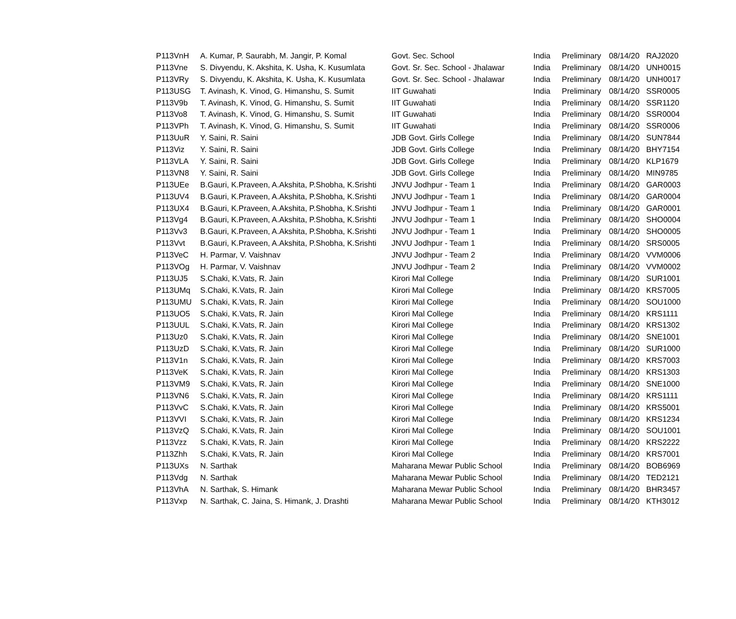| P113VnH | A. Kumar, P. Saurabh, M. Jangir, P. Komal | Govt. Sec. School | India | Preliminary | 08/14/20 | RAJ2020 |
| P113Vne | S. Divyendu, K. Akshita, K. Usha, K. Kusumlata | Govt. Sr. Sec. School - Jhalawar | India | Preliminary | 08/14/20 | UNH0015 |
| P113VRy | S. Divyendu, K. Akshita, K. Usha, K. Kusumlata | Govt. Sr. Sec. School - Jhalawar | India | Preliminary | 08/14/20 | UNH0017 |
| P113USG | T. Avinash, K. Vinod, G. Himanshu, S. Sumit | IIT Guwahati | India | Preliminary | 08/14/20 | SSR0005 |
| P113V9b | T. Avinash, K. Vinod, G. Himanshu, S. Sumit | IIT Guwahati | India | Preliminary | 08/14/20 | SSR1120 |
| P113Vo8 | T. Avinash, K. Vinod, G. Himanshu, S. Sumit | IIT Guwahati | India | Preliminary | 08/14/20 | SSR0004 |
| P113VPh | T. Avinash, K. Vinod, G. Himanshu, S. Sumit | IIT Guwahati | India | Preliminary | 08/14/20 | SSR0006 |
| P113UuR | Y. Saini, R. Saini | JDB Govt. Girls College | India | Preliminary | 08/14/20 | SUN7844 |
| P113Viz | Y. Saini, R. Saini | JDB Govt. Girls College | India | Preliminary | 08/14/20 | BHY7154 |
| P113VLA | Y. Saini, R. Saini | JDB Govt. Girls College | India | Preliminary | 08/14/20 | KLP1679 |
| P113VN8 | Y. Saini, R. Saini | JDB Govt. Girls College | India | Preliminary | 08/14/20 | MIN9785 |
| P113UEe | B.Gauri, K.Praveen, A.Akshita, P.Shobha, K.Srishti | JNVU Jodhpur - Team 1 | India | Preliminary | 08/14/20 | GAR0003 |
| P113UV4 | B.Gauri, K.Praveen, A.Akshita, P.Shobha, K.Srishti | JNVU Jodhpur - Team 1 | India | Preliminary | 08/14/20 | GAR0004 |
| P113UX4 | B.Gauri, K.Praveen, A.Akshita, P.Shobha, K.Srishti | JNVU Jodhpur - Team 1 | India | Preliminary | 08/14/20 | GAR0001 |
| P113Vg4 | B.Gauri, K.Praveen, A.Akshita, P.Shobha, K.Srishti | JNVU Jodhpur - Team 1 | India | Preliminary | 08/14/20 | SHO0004 |
| P113Vv3 | B.Gauri, K.Praveen, A.Akshita, P.Shobha, K.Srishti | JNVU Jodhpur - Team 1 | India | Preliminary | 08/14/20 | SHO0005 |
| P113Vvt | B.Gauri, K.Praveen, A.Akshita, P.Shobha, K.Srishti | JNVU Jodhpur - Team 1 | India | Preliminary | 08/14/20 | SRS0005 |
| P113VeC | H. Parmar, V. Vaishnav | JNVU Jodhpur - Team 2 | India | Preliminary | 08/14/20 | VVM0006 |
| P113VOg | H. Parmar, V. Vaishnav | JNVU Jodhpur - Team 2 | India | Preliminary | 08/14/20 | VVM0002 |
| P113UJ5 | S.Chaki, K.Vats, R. Jain | Kirori Mal College | India | Preliminary | 08/14/20 | SUR1001 |
| P113UMq | S.Chaki, K.Vats, R. Jain | Kirori Mal College | India | Preliminary | 08/14/20 | KRS7005 |
| P113UMU | S.Chaki, K.Vats, R. Jain | Kirori Mal College | India | Preliminary | 08/14/20 | SOU1000 |
| P113UO5 | S.Chaki, K.Vats, R. Jain | Kirori Mal College | India | Preliminary | 08/14/20 | KRS1111 |
| P113UUL | S.Chaki, K.Vats, R. Jain | Kirori Mal College | India | Preliminary | 08/14/20 | KRS1302 |
| P113Uz0 | S.Chaki, K.Vats, R. Jain | Kirori Mal College | India | Preliminary | 08/14/20 | SNE1001 |
| P113UzD | S.Chaki, K.Vats, R. Jain | Kirori Mal College | India | Preliminary | 08/14/20 | SUR1000 |
| P113V1n | S.Chaki, K.Vats, R. Jain | Kirori Mal College | India | Preliminary | 08/14/20 | KRS7003 |
| P113VeK | S.Chaki, K.Vats, R. Jain | Kirori Mal College | India | Preliminary | 08/14/20 | KRS1303 |
| P113VM9 | S.Chaki, K.Vats, R. Jain | Kirori Mal College | India | Preliminary | 08/14/20 | SNE1000 |
| P113VN6 | S.Chaki, K.Vats, R. Jain | Kirori Mal College | India | Preliminary | 08/14/20 | KRS1111 |
| P113VvC | S.Chaki, K.Vats, R. Jain | Kirori Mal College | India | Preliminary | 08/14/20 | KRS5001 |
| P113VVI | S.Chaki, K.Vats, R. Jain | Kirori Mal College | India | Preliminary | 08/14/20 | KRS1234 |
| P113VzQ | S.Chaki, K.Vats, R. Jain | Kirori Mal College | India | Preliminary | 08/14/20 | SOU1001 |
| P113Vzz | S.Chaki, K.Vats, R. Jain | Kirori Mal College | India | Preliminary | 08/14/20 | KRS2222 |
| P113Zhh | S.Chaki, K.Vats, R. Jain | Kirori Mal College | India | Preliminary | 08/14/20 | KRS7001 |
| P113UXs | N. Sarthak | Maharana Mewar Public School | India | Preliminary | 08/14/20 | BOB6969 |
| P113Vdg | N. Sarthak | Maharana Mewar Public School | India | Preliminary | 08/14/20 | TED2121 |
| P113VhA | N. Sarthak, S. Himank | Maharana Mewar Public School | India | Preliminary | 08/14/20 | BHR3457 |
| P113Vxp | N. Sarthak, C. Jaina, S. Himank, J. Drashti | Maharana Mewar Public School | India | Preliminary | 08/14/20 | KTH3012 |